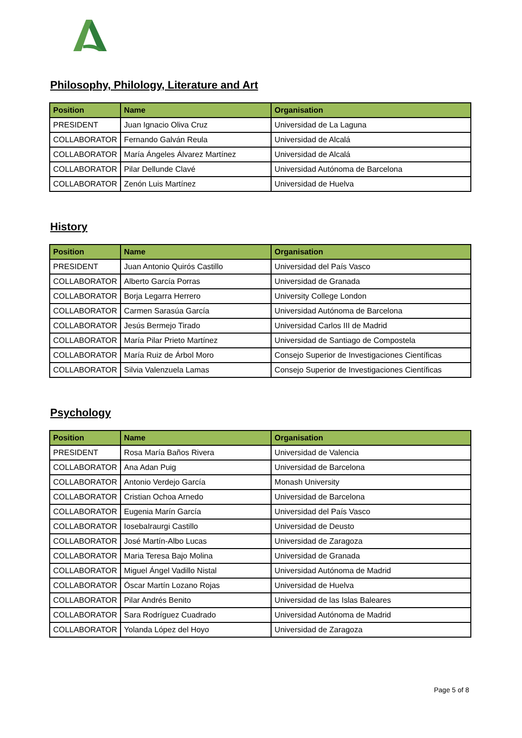Philosophy, Philology, Literature and Art
| Position | Name | Organisation |
| --- | --- | --- |
| PRESIDENT | Juan Ignacio Oliva Cruz | Universidad de La Laguna |
| COLLABORATOR | Fernando Galván Reula | Universidad de Alcalá |
| COLLABORATOR | María Ángeles Álvarez Martínez | Universidad de Alcalá |
| COLLABORATOR | Pilar Dellunde Clavé | Universidad Autónoma de Barcelona |
| COLLABORATOR | Zenón Luis Martínez | Universidad de Huelva |
History
| Position | Name | Organisation |
| --- | --- | --- |
| PRESIDENT | Juan Antonio Quirós Castillo | Universidad del País Vasco |
| COLLABORATOR | Alberto García Porras | Universidad de Granada |
| COLLABORATOR | Borja Legarra Herrero | University College London |
| COLLABORATOR | Carmen Sarasúa García | Universidad Autónoma de Barcelona |
| COLLABORATOR | Jesús Bermejo Tirado | Universidad Carlos III de Madrid |
| COLLABORATOR | María Pilar Prieto Martínez | Universidad de Santiago de Compostela |
| COLLABORATOR | María Ruiz de Árbol Moro | Consejo Superior de Investigaciones Científicas |
| COLLABORATOR | Silvia Valenzuela Lamas | Consejo Superior de Investigaciones Científicas |
Psychology
| Position | Name | Organisation |
| --- | --- | --- |
| PRESIDENT | Rosa María Baños Rivera | Universidad de Valencia |
| COLLABORATOR | Ana Adan Puig | Universidad de Barcelona |
| COLLABORATOR | Antonio Verdejo García | Monash University |
| COLLABORATOR | Cristian Ochoa Arnedo | Universidad de Barcelona |
| COLLABORATOR | Eugenia Marín García | Universidad del País Vasco |
| COLLABORATOR | IosebaIraurgi Castillo | Universidad de Deusto |
| COLLABORATOR | José Martín-Albo Lucas | Universidad de Zaragoza |
| COLLABORATOR | Maria Teresa Bajo Molina | Universidad de Granada |
| COLLABORATOR | Miguel Ángel Vadillo Nistal | Universidad Autónoma de Madrid |
| COLLABORATOR | Óscar Martín Lozano Rojas | Universidad de Huelva |
| COLLABORATOR | Pilar Andrés Benito | Universidad de las Islas Baleares |
| COLLABORATOR | Sara Rodríguez Cuadrado | Universidad Autónoma de Madrid |
| COLLABORATOR | Yolanda López del Hoyo | Universidad de Zaragoza |
Page 5 of 8